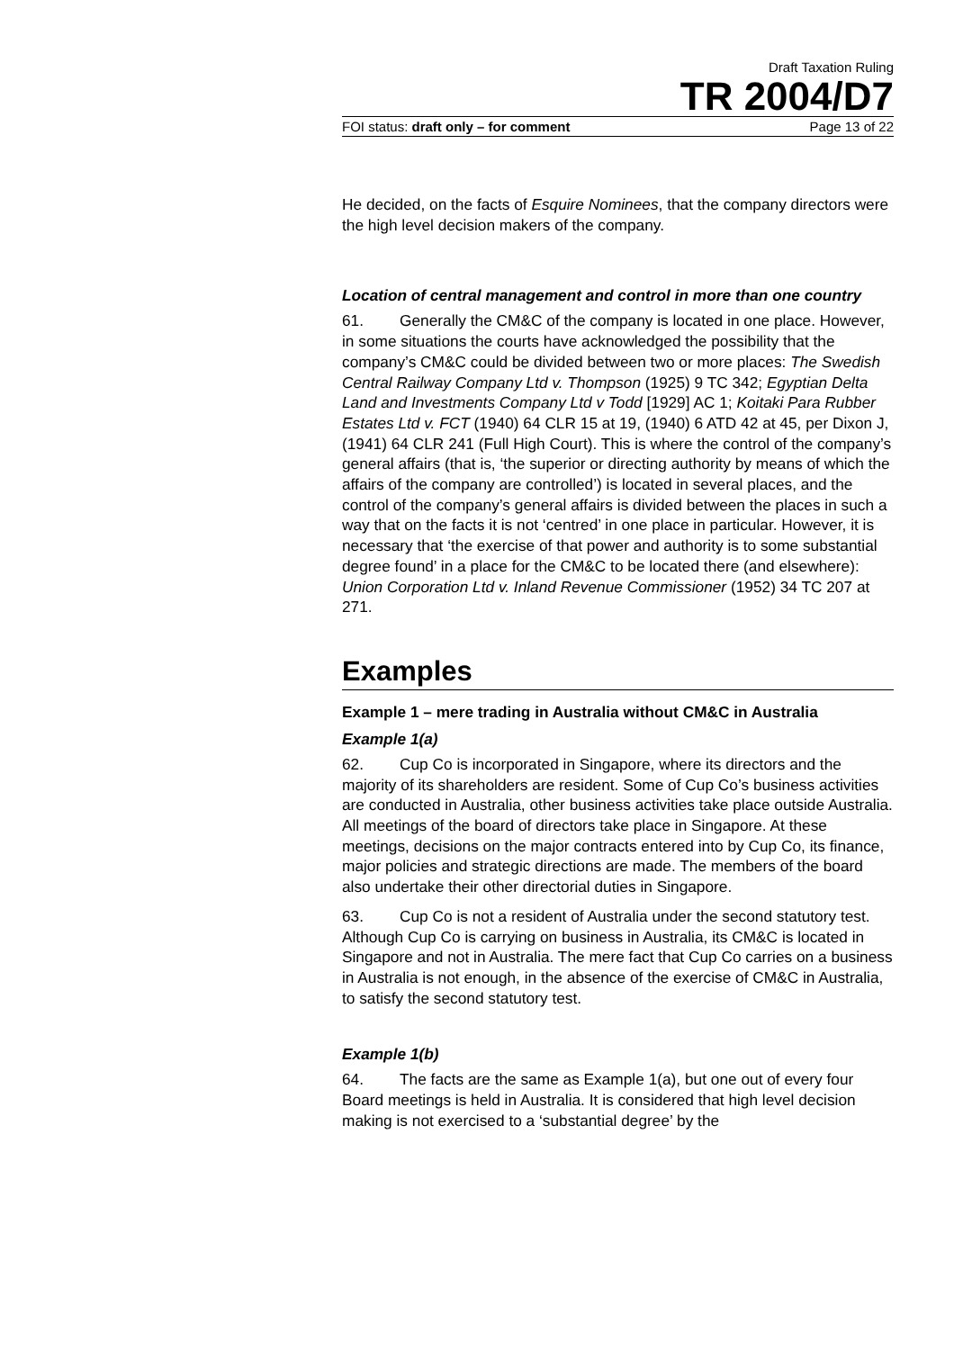Draft Taxation Ruling
TR 2004/D7
FOI status: draft only – for comment Page 13 of 22
He decided, on the facts of Esquire Nominees, that the company directors were the high level decision makers of the company.
Location of central management and control in more than one country
61. Generally the CM&C of the company is located in one place. However, in some situations the courts have acknowledged the possibility that the company’s CM&C could be divided between two or more places: The Swedish Central Railway Company Ltd v. Thompson (1925) 9 TC 342; Egyptian Delta Land and Investments Company Ltd v Todd [1929] AC 1; Koitaki Para Rubber Estates Ltd v. FCT (1940) 64 CLR 15 at 19, (1940) 6 ATD 42 at 45, per Dixon J, (1941) 64 CLR 241 (Full High Court). This is where the control of the company’s general affairs (that is, ‘the superior or directing authority by means of which the affairs of the company are controlled’) is located in several places, and the control of the company’s general affairs is divided between the places in such a way that on the facts it is not ‘centred’ in one place in particular. However, it is necessary that ‘the exercise of that power and authority is to some substantial degree found’ in a place for the CM&C to be located there (and elsewhere): Union Corporation Ltd v. Inland Revenue Commissioner (1952) 34 TC 207 at 271.
Examples
Example 1 – mere trading in Australia without CM&C in Australia
Example 1(a)
62. Cup Co is incorporated in Singapore, where its directors and the majority of its shareholders are resident. Some of Cup Co’s business activities are conducted in Australia, other business activities take place outside Australia. All meetings of the board of directors take place in Singapore. At these meetings, decisions on the major contracts entered into by Cup Co, its finance, major policies and strategic directions are made. The members of the board also undertake their other directorial duties in Singapore.
63. Cup Co is not a resident of Australia under the second statutory test. Although Cup Co is carrying on business in Australia, its CM&C is located in Singapore and not in Australia. The mere fact that Cup Co carries on a business in Australia is not enough, in the absence of the exercise of CM&C in Australia, to satisfy the second statutory test.
Example 1(b)
64. The facts are the same as Example 1(a), but one out of every four Board meetings is held in Australia. It is considered that high level decision making is not exercised to a ‘substantial degree’ by the